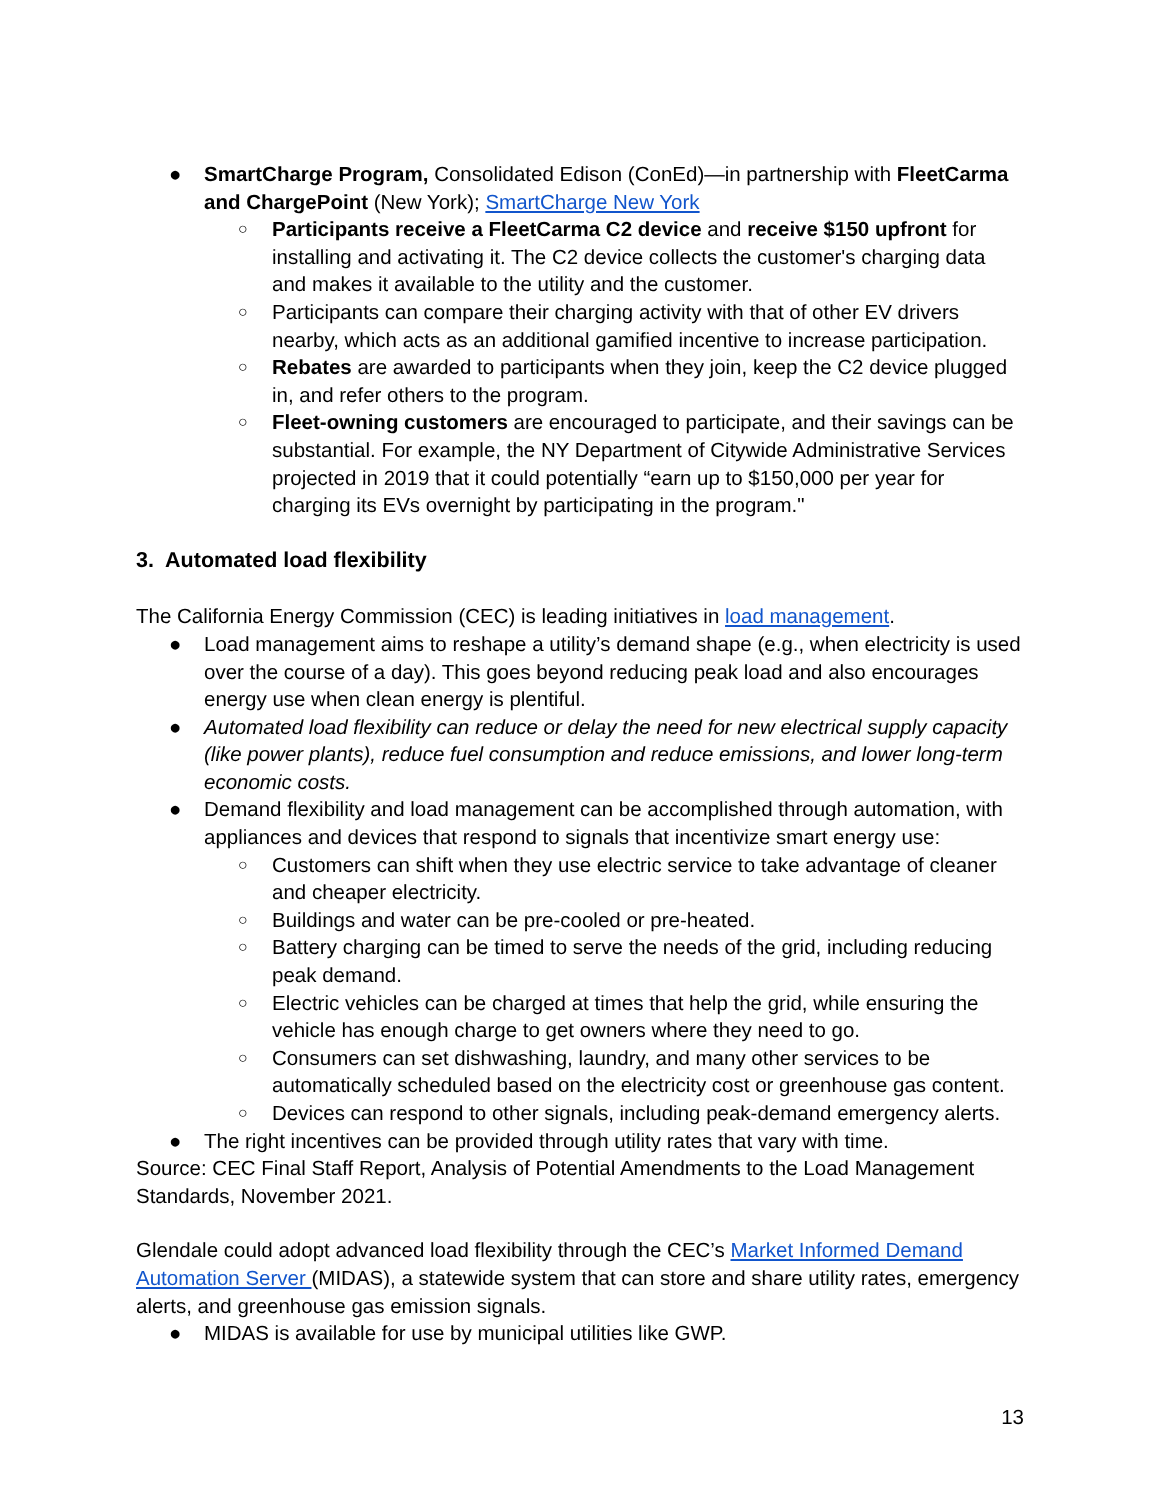● SmartCharge Program, Consolidated Edison (ConEd)—in partnership with FleetCarma and ChargePoint (New York); SmartCharge New York
○ Participants receive a FleetCarma C2 device and receive $150 upfront for installing and activating it. The C2 device collects the customer's charging data and makes it available to the utility and the customer.
○ Participants can compare their charging activity with that of other EV drivers nearby, which acts as an additional gamified incentive to increase participation.
○ Rebates are awarded to participants when they join, keep the C2 device plugged in, and refer others to the program.
○ Fleet-owning customers are encouraged to participate, and their savings can be substantial. For example, the NY Department of Citywide Administrative Services projected in 2019 that it could potentially “earn up to $150,000 per year for charging its EVs overnight by participating in the program."
3. Automated load flexibility
The California Energy Commission (CEC) is leading initiatives in load management.
● Load management aims to reshape a utility’s demand shape (e.g., when electricity is used over the course of a day). This goes beyond reducing peak load and also encourages energy use when clean energy is plentiful.
● Automated load flexibility can reduce or delay the need for new electrical supply capacity (like power plants), reduce fuel consumption and reduce emissions, and lower long-term economic costs.
● Demand flexibility and load management can be accomplished through automation, with appliances and devices that respond to signals that incentivize smart energy use:
○ Customers can shift when they use electric service to take advantage of cleaner and cheaper electricity.
○ Buildings and water can be pre-cooled or pre-heated.
○ Battery charging can be timed to serve the needs of the grid, including reducing peak demand.
○ Electric vehicles can be charged at times that help the grid, while ensuring the vehicle has enough charge to get owners where they need to go.
○ Consumers can set dishwashing, laundry, and many other services to be automatically scheduled based on the electricity cost or greenhouse gas content.
○ Devices can respond to other signals, including peak-demand emergency alerts.
● The right incentives can be provided through utility rates that vary with time.
Source: CEC Final Staff Report, Analysis of Potential Amendments to the Load Management Standards, November 2021.
Glendale could adopt advanced load flexibility through the CEC’s Market Informed Demand Automation Server (MIDAS), a statewide system that can store and share utility rates, emergency alerts, and greenhouse gas emission signals.
● MIDAS is available for use by municipal utilities like GWP.
13